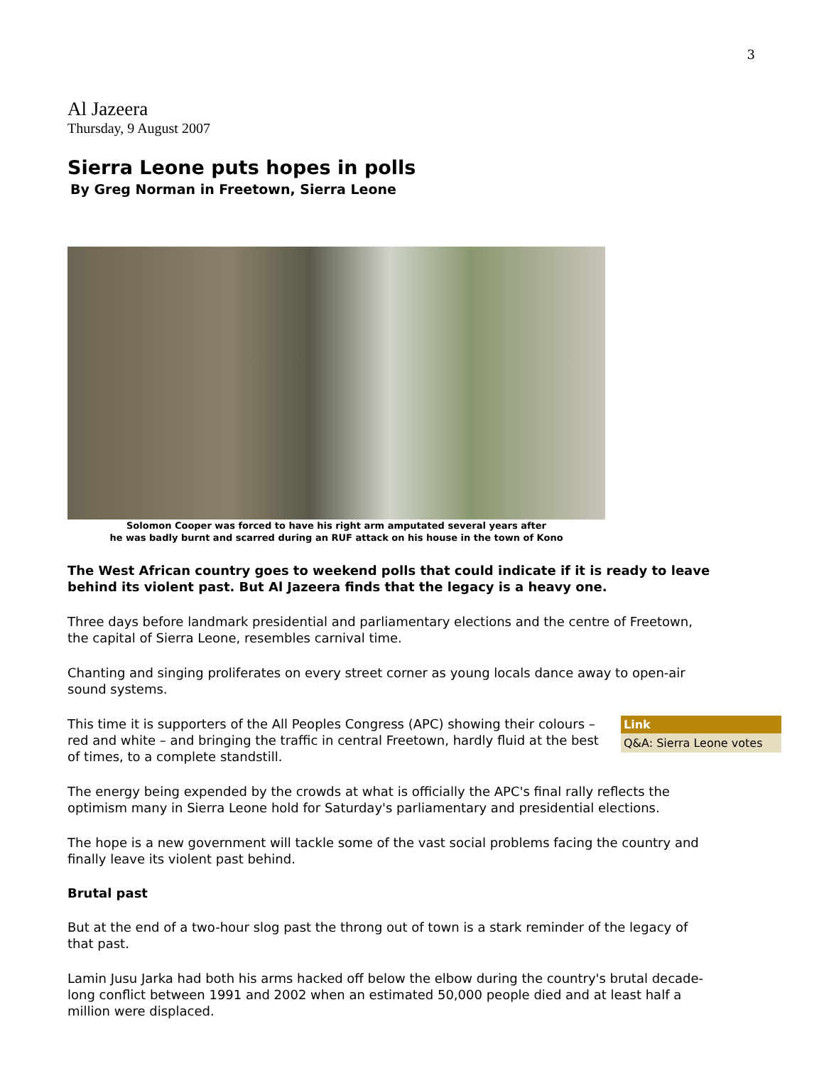3
Al Jazeera
Thursday, 9 August 2007
Sierra Leone puts hopes in polls
By Greg Norman in Freetown, Sierra Leone
Solomon Cooper was forced to have his right arm amputated several years after
he was badly burnt and scarred during an RUF attack on his house in the town of Kono
The West African country goes to weekend polls that could indicate if it is ready to leave behind its violent past. But Al Jazeera finds that the legacy is a heavy one.
Three days before landmark presidential and parliamentary elections and the centre of Freetown, the capital of Sierra Leone, resembles carnival time.
Chanting and singing proliferates on every street corner as young locals dance away to open-air sound systems.
Link
Q&A: Sierra Leone votes
This time it is supporters of the All Peoples Congress (APC) showing their colours – red and white – and bringing the traffic in central Freetown, hardly fluid at the best of times, to a complete standstill.
The energy being expended by the crowds at what is officially the APC's final rally reflects the optimism many in Sierra Leone hold for Saturday's parliamentary and presidential elections.
The hope is a new government will tackle some of the vast social problems facing the country and finally leave its violent past behind.
Brutal past
But at the end of a two-hour slog past the throng out of town is a stark reminder of the legacy of that past.
Lamin Jusu Jarka had both his arms hacked off below the elbow during the country's brutal decade-long conflict between 1991 and 2002 when an estimated 50,000 people died and at least half a million were displaced.